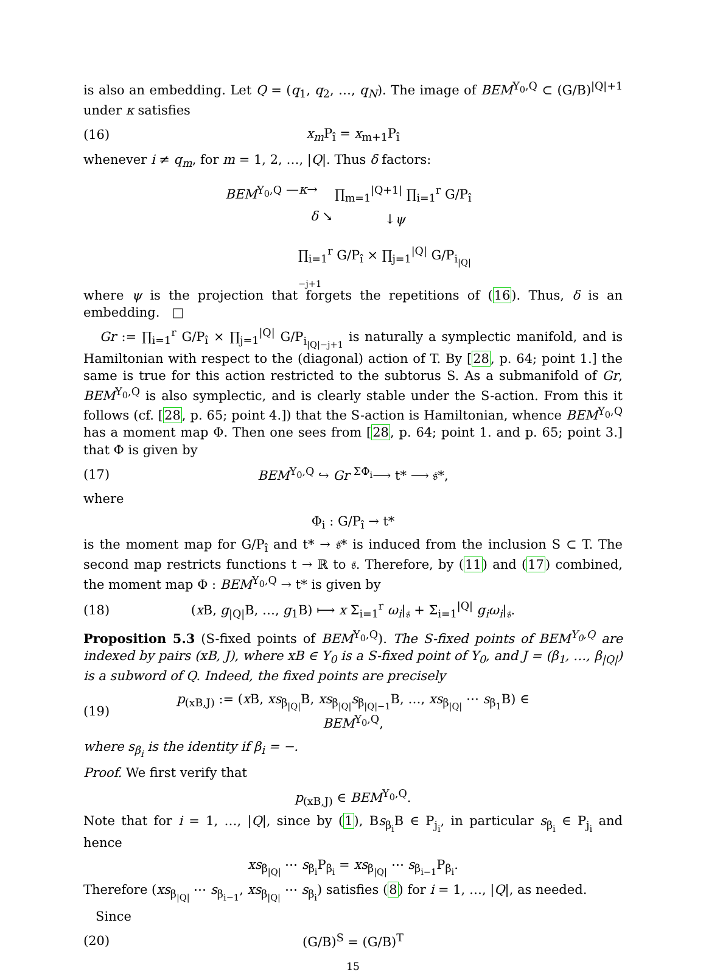is also an embedding. Let Q = (q<sub>1</sub>, q<sub>2</sub>, …, q<sub>N</sub>). The image of BEM<sup>Y<sub>0</sub>,Q</sup> ⊂ (G/B)<sup>|Q|+1</sup> under κ satisfies
(16) x<sub>m</sub> P<sub>î</sub> = x<sub>m+1</sub>P<sub>î</sub>
whenever i ≠ q<sub>m</sub>, for m = 1, 2, …, |Q|. Thus δ factors:
BEM<sup>Y<sub>0</sub>,Q</sup> —κ→ ∏<sub>m=1</sub><sup>|Q+1|</sup> ∏<sub>i=1</sub><sup>r</sup> G/P<sub>î</sub>
δ ↘ ↓ψ
∏<sub>i=1</sub><sup>r</sup> G/P<sub>î</sub> × ∏<sub>j=1</sub><sup>|Q|</sup> G/P<sub>i<sub>|Q|−j+1</sub></sub>
where ψ is the projection that forgets the repetitions of (16). Thus, δ is an embedding. □
Gr := ∏<sub>i=1</sub><sup>r</sup> G/P<sub>î</sub> × ∏<sub>j=1</sub><sup>|Q|</sup> G/P<sub>i<sub>|Q|−j+1</sub></sub> is naturally a symplectic manifold, and is Hamiltonian with respect to the (diagonal) action of T. By [28, p. 64; point 1.] the same is true for this action restricted to the subtorus S. As a submanifold of Gr, BEM<sup>Y<sub>0</sub>,Q</sup> is also symplectic, and is clearly stable under the S-action. From this it follows (cf. [28, p. 65; point 4.]) that the S-action is Hamiltonian, whence BEM<sup>Y<sub>0</sub>,Q</sup> has a moment map Φ. Then one sees from [28, p. 64; point 1. and p. 65; point 3.] that Φ is given by
(17) BEM<sup>Y<sub>0</sub>,Q</sup> ↪ Gr <sup>ΣΦ<sub>i</sub></sup>⟶ t* ⟶ 𝔰*,
where
Φ<sub>i</sub> : G/P<sub>î</sub> → t*
is the moment map for G/P<sub>î</sub> and t* → 𝔰* is induced from the inclusion S ⊂ T. The second map restricts functions t → ℝ to 𝔰. Therefore, by (11) and (17) combined, the moment map Φ : BEM<sup>Y<sub>0</sub>,Q</sup> → t* is given by
(18) (x B, g<sub>|Q|</sub>B, …, g<sub>1</sub>B) ⟼ x Σ<sub>i=1</sub><sup>r</sup> ω<sub>i</sub>|<sub>𝔰</sub> + Σ<sub>i=1</sub><sup>|Q|</sup> g<sub>i</sub>ω<sub>i</sub>|<sub>𝔰</sub>.
Proposition 5.3 (S-fixed points of BEM<sup>Y<sub>0</sub>,Q</sup>). The S-fixed points of BEM<sup>Y<sub>0</sub>,Q</sup> are indexed by pairs (xB, J), where xB ∈ Y<sub>0</sub> is a S-fixed point of Y<sub>0</sub>, and J = (β<sub>1</sub>, …, β<sub>|Q|</sub>) is a subword of Q. Indeed, the fixed points are precisely
(19) p<sub>(xB,J)</sub> := (x B, xs<sub>β<sub>|Q|</sub></sub>B, xs<sub>β<sub>|Q|</sub></sub>s<sub>β<sub>|Q|−1</sub></sub>B, …, xs<sub>β<sub>|Q|</sub></sub> ⋯ s<sub>β<sub>1</sub></sub>B) ∈ BEM<sup>Y<sub>0</sub>,Q</sup>,
where s<sub>β<sub>i</sub></sub> is the identity if β<sub>i</sub> = −.
Proof. We first verify that
p<sub>(xB,J)</sub> ∈ BEM<sup>Y<sub>0</sub>,Q</sup>.
Note that for i = 1, …, |Q|, since by (1), Bs<sub>β<sub>i</sub></sub>B ∈ P<sub>j<sub>i</sub></sub>, in particular s<sub>β<sub>i</sub></sub> ∈ P<sub>j<sub>i</sub></sub> and hence
xs<sub>β<sub>|Q|</sub></sub> ⋯ s<sub>β<sub>i</sub></sub>P<sub>β<sub>i</sub></sub> = xs<sub>β<sub>|Q|</sub></sub> ⋯ s<sub>β<sub>i−1</sub></sub>P<sub>β<sub>i</sub></sub>.
Therefore (xs<sub>β<sub>|Q|</sub></sub> ⋯ s<sub>β<sub>i−1</sub></sub>, xs<sub>β<sub>|Q|</sub></sub> ⋯ s<sub>β<sub>i</sub></sub>) satisfies (8) for i = 1, …, |Q|, as needed.
Since
(20) (G/B)<sup>S</sup> = (G/B)<sup>T</sup>
15